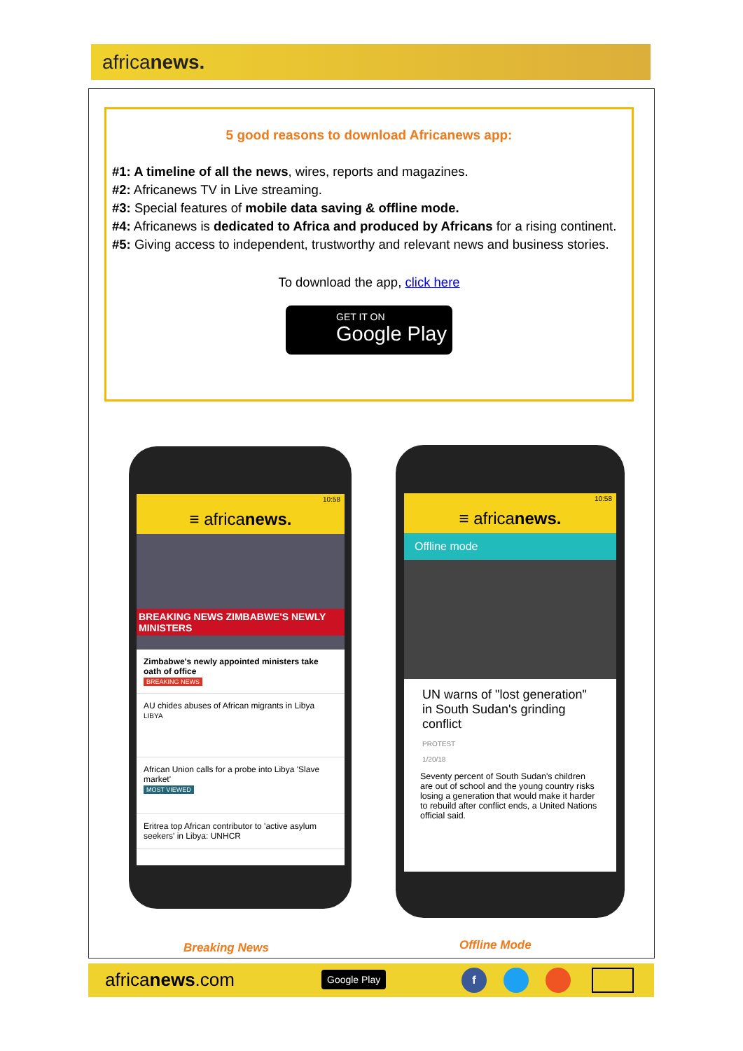africanews.
5 good reasons to download Africanews app:
#1: A timeline of all the news, wires, reports and magazines.
#2: Africanews TV in Live streaming.
#3: Special features of mobile data saving & offline mode.
#4: Africanews is dedicated to Africa and produced by Africans for a rising continent.
#5: Giving access to independent, trustworthy and relevant news and business stories.
To download the app, click here
GET IT ON
Google Play
10:58
≡ africanews.
BREAKING NEWS ZIMBABWE'S NEWLY MINISTERS
Zimbabwe's newly appointed ministers take oath of office
BREAKING NEWS
AU chides abuses of African migrants in Libya
LIBYA
African Union calls for a probe into Libya 'Slave market'
MOST VIEWED
Eritrea top African contributor to 'active asylum seekers' in Libya: UNHCR
10:58
≡ africanews.
Offline mode
UN warns of "lost generation" in South Sudan's grinding conflict
PROTEST
1/20/18
Seventy percent of South Sudan's children are out of school and the young country risks losing a generation that would make it harder to rebuild after conflict ends, a United Nations official said.
Breaking News Offline Mode
africanews.com Google Play f